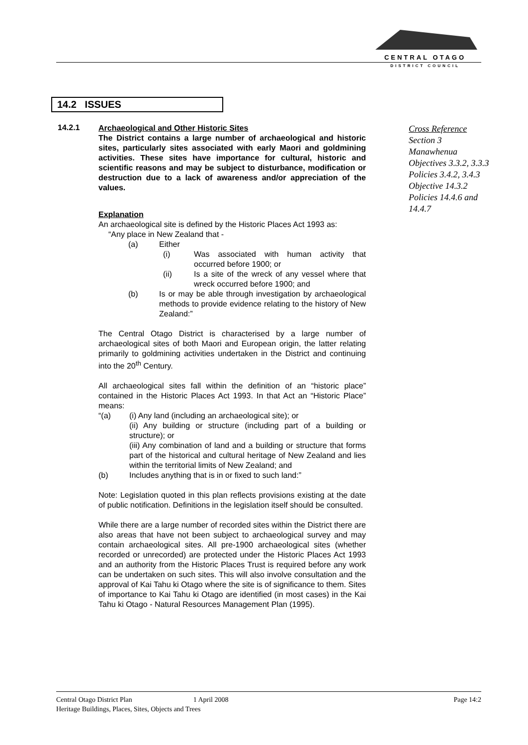CENTRAL OTAGO
DISTRICT COUNCIL
14.2 ISSUES
14.2.1
Archaeological and Other Historic Sites
The District contains a large number of archaeological and historic sites, particularly sites associated with early Maori and goldmining activities. These sites have importance for cultural, historic and scientific reasons and may be subject to disturbance, modification or destruction due to a lack of awareness and/or appreciation of the values.
Explanation
An archaeological site is defined by the Historic Places Act 1993 as:
“Any place in New Zealand that -
(a) Either
(i) Was associated with human activity that occurred before 1900; or
(ii) Is a site of the wreck of any vessel where that wreck occurred before 1900; and
(b) Is or may be able through investigation by archaeological methods to provide evidence relating to the history of New Zealand:”
The Central Otago District is characterised by a large number of archaeological sites of both Maori and European origin, the latter relating primarily to goldmining activities undertaken in the District and continuing into the 20<sup>th</sup> Century.
All archaeological sites fall within the definition of an “historic place” contained in the Historic Places Act 1993. In that Act an “Historic Place” means:
“(a) (i) Any land (including an archaeological site); or
(ii) Any building or structure (including part of a building or structure); or
(iii) Any combination of land and a building or structure that forms part of the historical and cultural heritage of New Zealand and lies within the territorial limits of New Zealand; and
(b) Includes anything that is in or fixed to such land:”
Note: Legislation quoted in this plan reflects provisions existing at the date of public notification. Definitions in the legislation itself should be consulted.
While there are a large number of recorded sites within the District there are also areas that have not been subject to archaeological survey and may contain archaeological sites. All pre-1900 archaeological sites (whether recorded or unrecorded) are protected under the Historic Places Act 1993 and an authority from the Historic Places Trust is required before any work can be undertaken on such sites. This will also involve consultation and the approval of Kai Tahu ki Otago where the site is of significance to them. Sites of importance to Kai Tahu ki Otago are identified (in most cases) in the Kai Tahu ki Otago - Natural Resources Management Plan (1995).
Cross Reference
Section 3
Manawhenua
Objectives 3.3.2, 3.3.3
Policies 3.4.2, 3.4.3
Objective 14.3.2
Policies 14.4.6 and
14.4.7
Central Otago District Plan 1 April 2008 Page 14:2
Heritage Buildings, Places, Sites, Objects and Trees